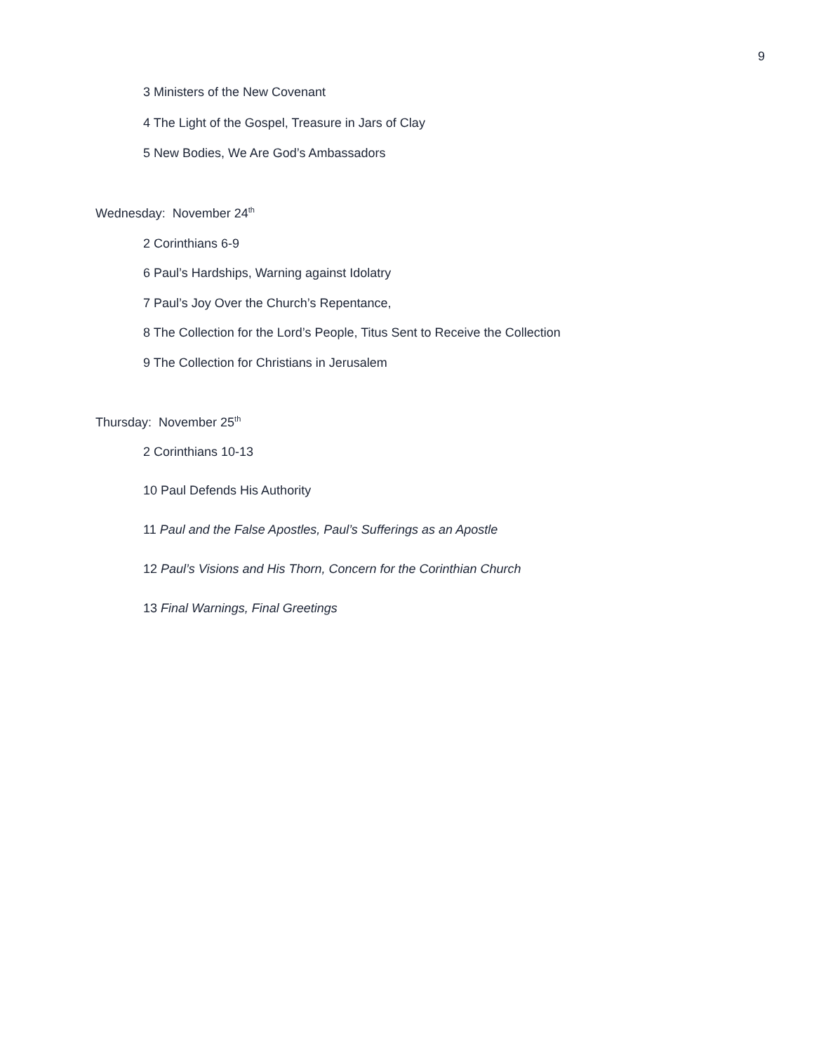9
3 Ministers of the New Covenant
4 The Light of the Gospel, Treasure in Jars of Clay
5 New Bodies, We Are God’s Ambassadors
Wednesday: November 24<sup>th</sup>
2 Corinthians 6-9
6 Paul’s Hardships, Warning against Idolatry
7 Paul’s Joy Over the Church’s Repentance,
8 The Collection for the Lord’s People, Titus Sent to Receive the Collection
9 The Collection for Christians in Jerusalem
Thursday: November 25<sup>th</sup>
2 Corinthians 10-13
10 Paul Defends His Authority
11 Paul and the False Apostles, Paul’s Sufferings as an Apostle
12 Paul’s Visions and His Thorn, Concern for the Corinthian Church
13 Final Warnings, Final Greetings